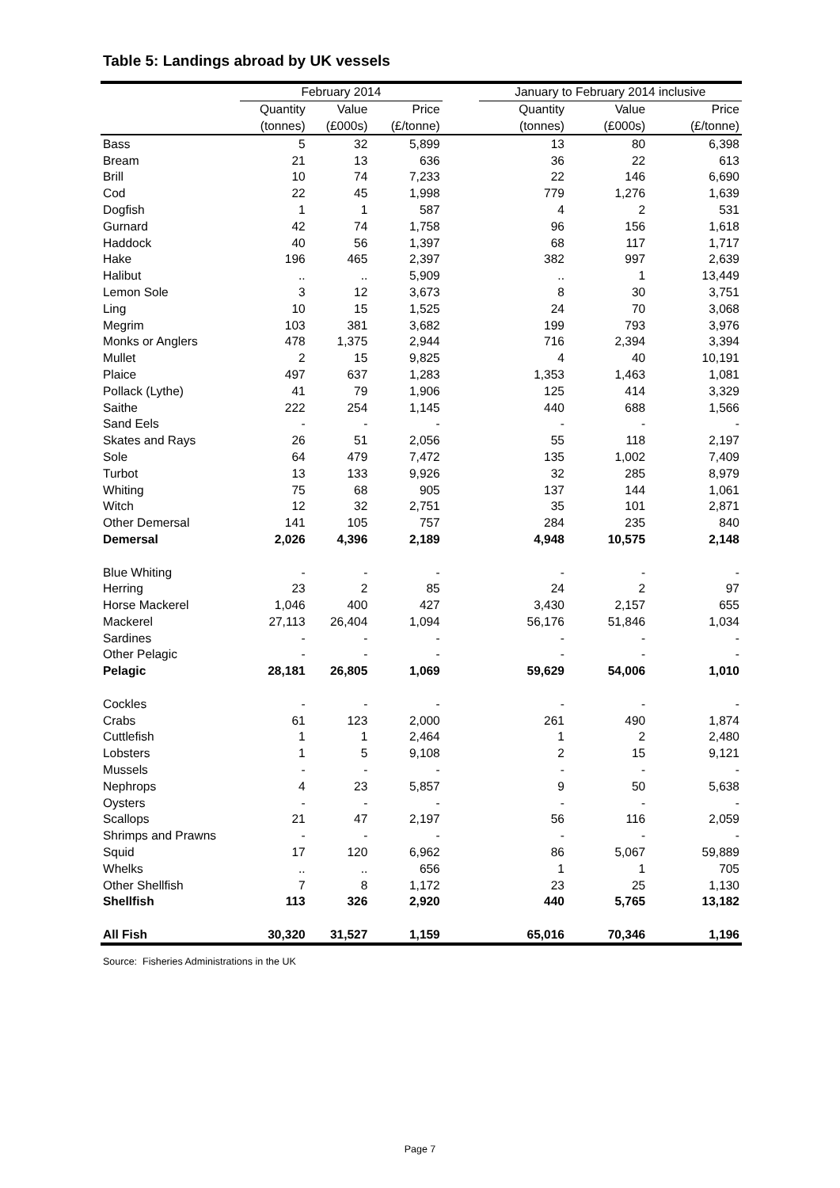Table 5: Landings abroad by UK vessels
| | February 2014 | | | | January to February 2014 inclusive | | |
| --- | --- | --- | --- | --- | --- | --- | --- |
| | Quantity | Value | Price | | Quantity | Value | Price |
| | (tonnes) | (£000s) | (£/tonne) | | (tonnes) | (£000s) | (£/tonne) |
| Bass | 5 | 32 | 5,899 | | 13 | 80 | 6,398 |
| Bream | 21 | 13 | 636 | | 36 | 22 | 613 |
| Brill | 10 | 74 | 7,233 | | 22 | 146 | 6,690 |
| Cod | 22 | 45 | 1,998 | | 779 | 1,276 | 1,639 |
| Dogfish | 1 | 1 | 587 | | 4 | 2 | 531 |
| Gurnard | 42 | 74 | 1,758 | | 96 | 156 | 1,618 |
| Haddock | 40 | 56 | 1,397 | | 68 | 117 | 1,717 |
| Hake | 196 | 465 | 2,397 | | 382 | 997 | 2,639 |
| Halibut | .. | .. | 5,909 | | .. | 1 | 13,449 |
| Lemon Sole | 3 | 12 | 3,673 | | 8 | 30 | 3,751 |
| Ling | 10 | 15 | 1,525 | | 24 | 70 | 3,068 |
| Megrim | 103 | 381 | 3,682 | | 199 | 793 | 3,976 |
| Monks or Anglers | 478 | 1,375 | 2,944 | | 716 | 2,394 | 3,394 |
| Mullet | 2 | 15 | 9,825 | | 4 | 40 | 10,191 |
| Plaice | 497 | 637 | 1,283 | | 1,353 | 1,463 | 1,081 |
| Pollack (Lythe) | 41 | 79 | 1,906 | | 125 | 414 | 3,329 |
| Saithe | 222 | 254 | 1,145 | | 440 | 688 | 1,566 |
| Sand Eels | - | - | - | | - | - | - |
| Skates and Rays | 26 | 51 | 2,056 | | 55 | 118 | 2,197 |
| Sole | 64 | 479 | 7,472 | | 135 | 1,002 | 7,409 |
| Turbot | 13 | 133 | 9,926 | | 32 | 285 | 8,979 |
| Whiting | 75 | 68 | 905 | | 137 | 144 | 1,061 |
| Witch | 12 | 32 | 2,751 | | 35 | 101 | 2,871 |
| Other Demersal | 141 | 105 | 757 | | 284 | 235 | 840 |
| Demersal | 2,026 | 4,396 | 2,189 | | 4,948 | 10,575 | 2,148 |
| Blue Whiting | - | - | - | | - | - | - |
| Herring | 23 | 2 | 85 | | 24 | 2 | 97 |
| Horse Mackerel | 1,046 | 400 | 427 | | 3,430 | 2,157 | 655 |
| Mackerel | 27,113 | 26,404 | 1,094 | | 56,176 | 51,846 | 1,034 |
| Sardines | - | - | - | | - | - | - |
| Other Pelagic | - | - | - | | - | - | - |
| Pelagic | 28,181 | 26,805 | 1,069 | | 59,629 | 54,006 | 1,010 |
| Cockles | - | - | - | | - | - | - |
| Crabs | 61 | 123 | 2,000 | | 261 | 490 | 1,874 |
| Cuttlefish | 1 | 1 | 2,464 | | 1 | 2 | 2,480 |
| Lobsters | 1 | 5 | 9,108 | | 2 | 15 | 9,121 |
| Mussels | - | - | - | | - | - | - |
| Nephrops | 4 | 23 | 5,857 | | 9 | 50 | 5,638 |
| Oysters | - | - | - | | - | - | - |
| Scallops | 21 | 47 | 2,197 | | 56 | 116 | 2,059 |
| Shrimps and Prawns | - | - | - | | - | - | - |
| Squid | 17 | 120 | 6,962 | | 86 | 5,067 | 59,889 |
| Whelks | .. | .. | 656 | | 1 | 1 | 705 |
| Other Shellfish | 7 | 8 | 1,172 | | 23 | 25 | 1,130 |
| Shellfish | 113 | 326 | 2,920 | | 440 | 5,765 | 13,182 |
| All Fish | 30,320 | 31,527 | 1,159 | | 65,016 | 70,346 | 1,196 |
Source: Fisheries Administrations in the UK
Page 7